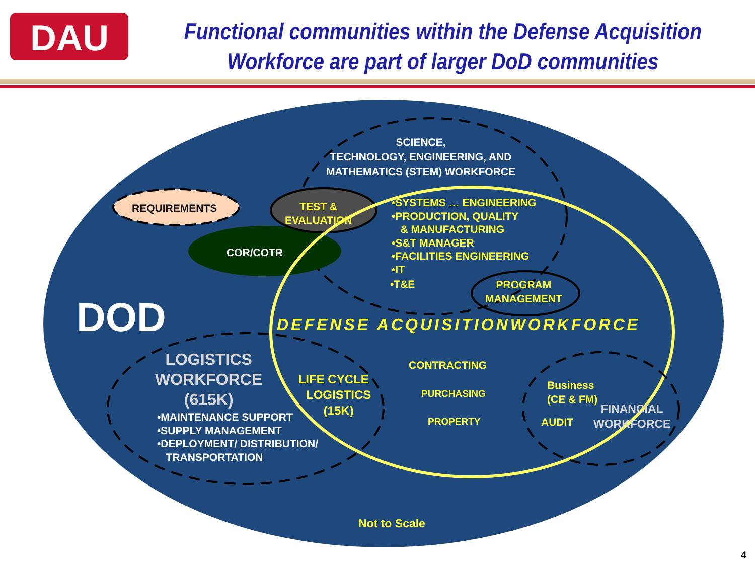DAU
Functional communities within the Defense Acquisition
Workforce are part of larger DoD communities
SCIENCE,
TECHNOLOGY, ENGINEERING, AND
MATHEMATICS (STEM) WORKFORCE
REQUIREMENTS
TEST &
EVALUATION
COR/COTR
•SYSTEMS … ENGINEERING
•PRODUCTION, QUALITY
& MANUFACTURING
•S&T MANAGER
•FACILITIES ENGINEERING
•IT
•T&E
PROGRAM
MANAGEMENT
DOD DEFENSE ACQUISITIONWORKFORCE
LOGISTICS
WORKFORCE
(615K)
•MAINTENANCE SUPPORT
•SUPPLY MANAGEMENT
•DEPLOYMENT/ DISTRIBUTION/
TRANSPORTATION
LIFE CYCLE
LOGISTICS
(15K)
CONTRACTING
PURCHASING
PROPERTY
Business
(CE & FM)
AUDIT
FINANCIAL
WORKFORCE
Not to Scale
4